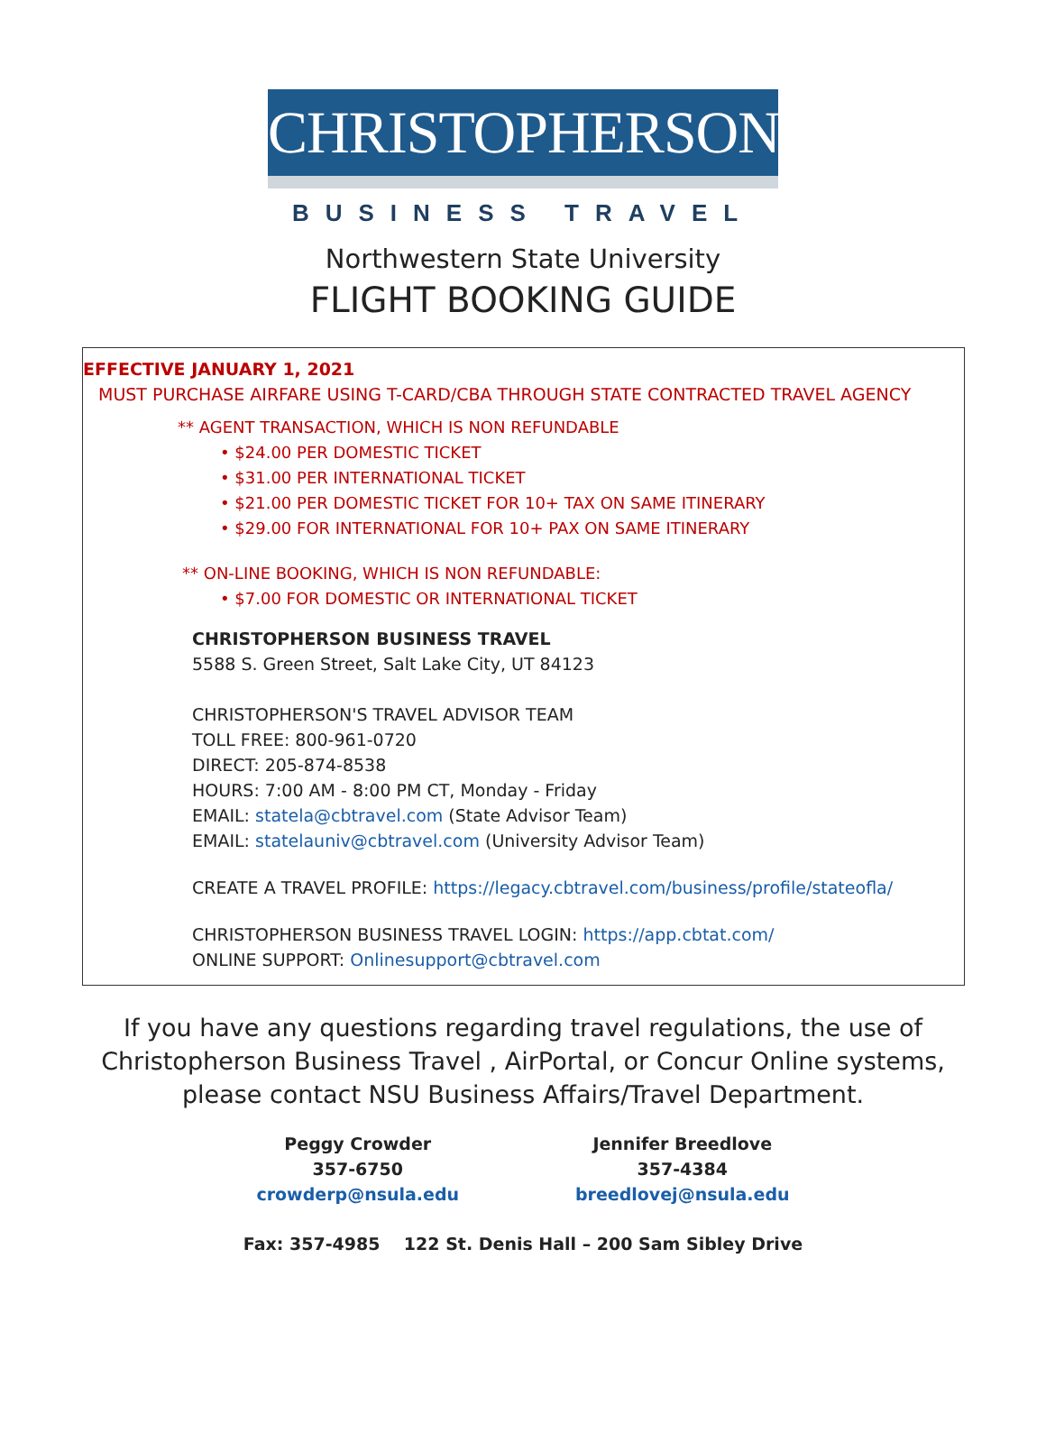CHRISTOPHERSON
BUSINESS TRAVEL
Northwestern State University
FLIGHT BOOKING GUIDE
EFFECTIVE JANUARY 1, 2021
MUST PURCHASE AIRFARE USING T-CARD/CBA THROUGH STATE CONTRACTED TRAVEL AGENCY
** AGENT TRANSACTION, WHICH IS NON REFUNDABLE
• $24.00 PER DOMESTIC TICKET
• $31.00 PER INTERNATIONAL TICKET
• $21.00 PER DOMESTIC TICKET FOR 10+ TAX ON SAME ITINERARY
• $29.00 FOR INTERNATIONAL FOR 10+ PAX ON SAME ITINERARY
** ON-LINE BOOKING, WHICH IS NON REFUNDABLE:
• $7.00 FOR DOMESTIC OR INTERNATIONAL TICKET
CHRISTOPHERSON BUSINESS TRAVEL
5588 S. Green Street, Salt Lake City, UT 84123
CHRISTOPHERSON'S TRAVEL ADVISOR TEAM
TOLL FREE: 800-961-0720
DIRECT: 205-874-8538
HOURS: 7:00 AM - 8:00 PM CT, Monday - Friday
EMAIL: statela@cbtravel.com (State Advisor Team)
EMAIL: statelauniv@cbtravel.com (University Advisor Team)
CREATE A TRAVEL PROFILE: https://legacy.cbtravel.com/business/profile/stateofla/
CHRISTOPHERSON BUSINESS TRAVEL LOGIN: https://app.cbtat.com/
ONLINE SUPPORT: Onlinesupport@cbtravel.com
If you have any questions regarding travel regulations, the use of Christopherson Business Travel , AirPortal, or Concur Online systems, please contact NSU Business Affairs/Travel Department.
Peggy Crowder
357-6750
crowderp@nsula.edu
Jennifer Breedlove
357-4384
breedlovej@nsula.edu
Fax: 357-4985 122 St. Denis Hall – 200 Sam Sibley Drive